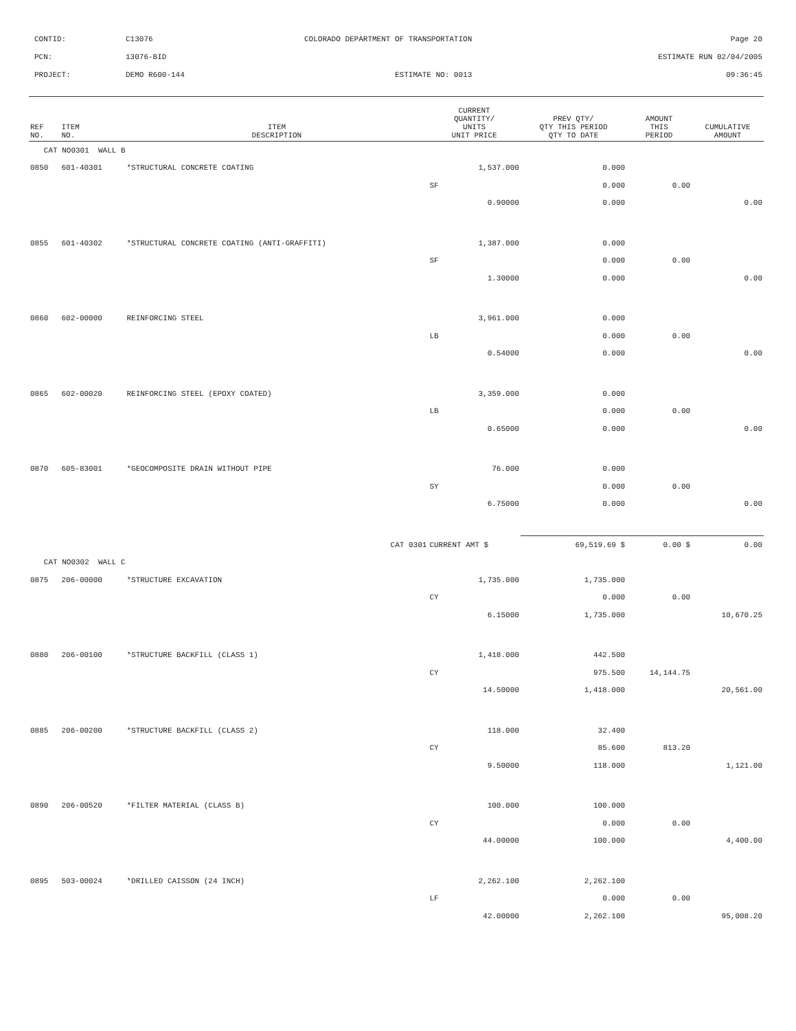CONTID: C13076 COLORADO DEPARTMENT OF TRANSPORTATION Page 20
PCN: 13076-BID ESTIMATE RUN 02/04/2005
PROJECT: DEMO R600-144 ESTIMATE NO: 0013 09:36:45
| REF NO. | ITEM NO. | ITEM DESCRIPTION | CURRENT QUANTITY/ UNITS UNIT PRICE | PREV QTY/ QTY THIS PERIOD QTY TO DATE | AMOUNT THIS PERIOD | CUMULATIVE AMOUNT |
| --- | --- | --- | --- | --- | --- | --- |
| CAT NO0301 WALL B | | | | | | |
| 0850 | 601-40301 | *STRUCTURAL CONCRETE COATING | 1,537.000 | 0.000 | | |
| | | | SF | 0.000 | 0.00 | |
| | | | 0.90000 | 0.000 | | 0.00 |
| 0855 | 601-40302 | *STRUCTURAL CONCRETE COATING (ANTI-GRAFFITI) | 1,387.000 | 0.000 | | |
| | | | SF | 0.000 | 0.00 | |
| | | | 1.30000 | 0.000 | | 0.00 |
| 0860 | 602-00000 | REINFORCING STEEL | 3,961.000 | 0.000 | | |
| | | | LB | 0.000 | 0.00 | |
| | | | 0.54000 | 0.000 | | 0.00 |
| 0865 | 602-00020 | REINFORCING STEEL (EPOXY COATED) | 3,359.000 | 0.000 | | |
| | | | LB | 0.000 | 0.00 | |
| | | | 0.65000 | 0.000 | | 0.00 |
| 0870 | 605-83001 | *GEOCOMPOSITE DRAIN WITHOUT PIPE | 76.000 | 0.000 | | |
| | | | SY | 0.000 | 0.00 | |
| | | | 6.75000 | 0.000 | | 0.00 |
| | | CAT 0301 | CURRENT AMT $ | 69,519.69 $ | 0.00 $ | 0.00 |
| CAT NO0302 WALL C | | | | | | |
| 0875 | 206-00000 | *STRUCTURE EXCAVATION | 1,735.000 | 1,735.000 | | |
| | | | CY | 0.000 | 0.00 | |
| | | | 6.15000 | 1,735.000 | | 10,670.25 |
| 0880 | 206-00100 | *STRUCTURE BACKFILL (CLASS 1) | 1,418.000 | 442.500 | | |
| | | | CY | 975.500 | 14,144.75 | |
| | | | 14.50000 | 1,418.000 | | 20,561.00 |
| 0885 | 206-00200 | *STRUCTURE BACKFILL (CLASS 2) | 118.000 | 32.400 | | |
| | | | CY | 85.600 | 813.20 | |
| | | | 9.50000 | 118.000 | | 1,121.00 |
| 0890 | 206-00520 | *FILTER MATERIAL (CLASS B) | 100.000 | 100.000 | | |
| | | | CY | 0.000 | 0.00 | |
| | | | 44.00000 | 100.000 | | 4,400.00 |
| 0895 | 503-00024 | *DRILLED CAISSON (24 INCH) | 2,262.100 | 2,262.100 | | |
| | | | LF | 0.000 | 0.00 | |
| | | | 42.00000 | 2,262.100 | | 95,008.20 |